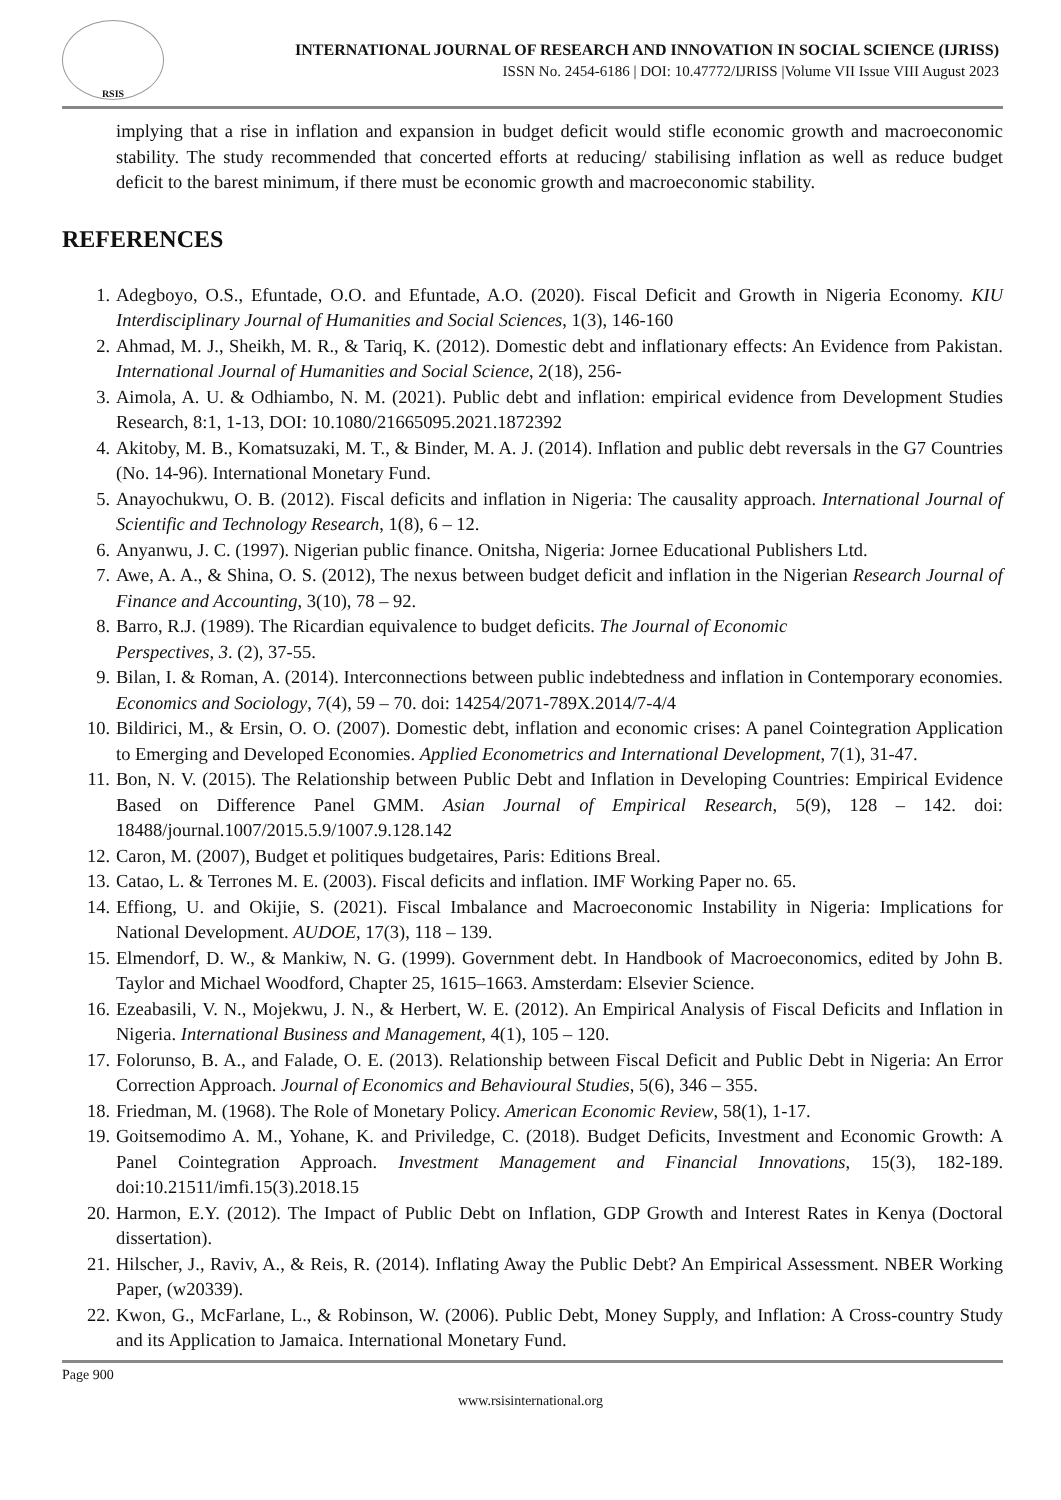RSIS
INTERNATIONAL JOURNAL OF RESEARCH AND INNOVATION IN SOCIAL SCIENCE (IJRISS)
ISSN No. 2454-6186 | DOI: 10.47772/IJRISS |Volume VII Issue VIII August 2023
implying that a rise in inflation and expansion in budget deficit would stifle economic growth and macroeconomic stability. The study recommended that concerted efforts at reducing/ stabilising inflation as well as reduce budget deficit to the barest minimum, if there must be economic growth and macroeconomic stability.
REFERENCES
1. Adegboyo, O.S., Efuntade, O.O. and Efuntade, A.O. (2020). Fiscal Deficit and Growth in Nigeria Economy. KIU Interdisciplinary Journal of Humanities and Social Sciences, 1(3), 146-160
2. Ahmad, M. J., Sheikh, M. R., & Tariq, K. (2012). Domestic debt and inflationary effects: An Evidence from Pakistan. International Journal of Humanities and Social Science, 2(18), 256-
3. Aimola, A. U. & Odhiambo, N. M. (2021). Public debt and inflation: empirical evidence from Development Studies Research, 8:1, 1-13, DOI: 10.1080/21665095.2021.1872392
4. Akitoby, M. B., Komatsuzaki, M. T., & Binder, M. A. J. (2014). Inflation and public debt reversals in the G7 Countries (No. 14-96). International Monetary Fund.
5. Anayochukwu, O. B. (2012). Fiscal deficits and inflation in Nigeria: The causality approach. International Journal of Scientific and Technology Research, 1(8), 6 – 12.
6. Anyanwu, J. C. (1997). Nigerian public finance. Onitsha, Nigeria: Jornee Educational Publishers Ltd.
7. Awe, A. A., & Shina, O. S. (2012), The nexus between budget deficit and inflation in the Nigerian Research Journal of Finance and Accounting, 3(10), 78 – 92.
8. Barro, R.J. (1989). The Ricardian equivalence to budget deficits. The Journal of Economic
Perspectives, 3. (2), 37-55.
9. Bilan, I. & Roman, A. (2014). Interconnections between public indebtedness and inflation in Contemporary economies. Economics and Sociology, 7(4), 59 – 70. doi: 14254/2071-789X.2014/7-4/4
10. Bildirici, M., & Ersin, O. O. (2007). Domestic debt, inflation and economic crises: A panel Cointegration Application to Emerging and Developed Economies. Applied Econometrics and International Development, 7(1), 31-47.
11. Bon, N. V. (2015). The Relationship between Public Debt and Inflation in Developing Countries: Empirical Evidence Based on Difference Panel GMM. Asian Journal of Empirical Research, 5(9), 128 – 142. doi: 18488/journal.1007/2015.5.9/1007.9.128.142
12. Caron, M. (2007), Budget et politiques budgetaires, Paris: Editions Breal.
13. Catao, L. & Terrones M. E. (2003). Fiscal deficits and inflation. IMF Working Paper no. 65.
14. Effiong, U. and Okijie, S. (2021). Fiscal Imbalance and Macroeconomic Instability in Nigeria: Implications for National Development. AUDOE, 17(3), 118 – 139.
15. Elmendorf, D. W., & Mankiw, N. G. (1999). Government debt. In Handbook of Macroeconomics, edited by John B. Taylor and Michael Woodford, Chapter 25, 1615–1663. Amsterdam: Elsevier Science.
16. Ezeabasili, V. N., Mojekwu, J. N., & Herbert, W. E. (2012). An Empirical Analysis of Fiscal Deficits and Inflation in Nigeria. International Business and Management, 4(1), 105 – 120.
17. Folorunso, B. A., and Falade, O. E. (2013). Relationship between Fiscal Deficit and Public Debt in Nigeria: An Error Correction Approach. Journal of Economics and Behavioural Studies, 5(6), 346 – 355.
18. Friedman, M. (1968). The Role of Monetary Policy. American Economic Review, 58(1), 1-17.
19. Goitsemodimo A. M., Yohane, K. and Priviledge, C. (2018). Budget Deficits, Investment and Economic Growth: A Panel Cointegration Approach. Investment Management and Financial Innovations, 15(3), 182-189. doi:10.21511/imfi.15(3).2018.15
20. Harmon, E.Y. (2012). The Impact of Public Debt on Inflation, GDP Growth and Interest Rates in Kenya (Doctoral dissertation).
21. Hilscher, J., Raviv, A., & Reis, R. (2014). Inflating Away the Public Debt? An Empirical Assessment. NBER Working Paper, (w20339).
22. Kwon, G., McFarlane, L., & Robinson, W. (2006). Public Debt, Money Supply, and Inflation: A Cross-country Study and its Application to Jamaica. International Monetary Fund.
Page 900
www.rsisinternational.org